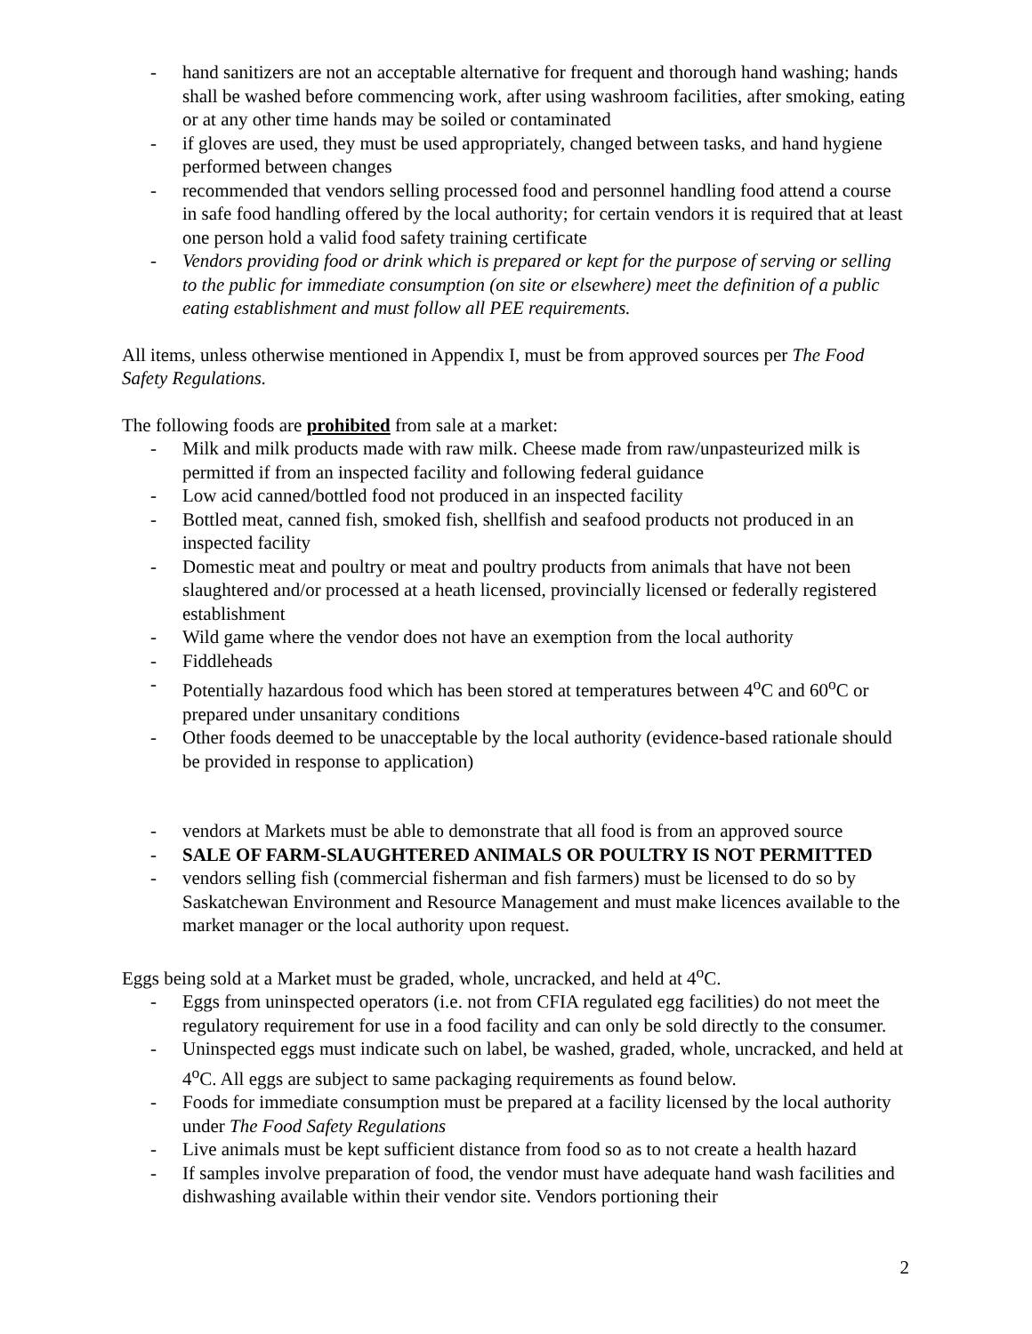- hand sanitizers are not an acceptable alternative for frequent and thorough hand washing; hands shall be washed before commencing work, after using washroom facilities, after smoking, eating or at any other time hands may be soiled or contaminated
- if gloves are used, they must be used appropriately, changed between tasks, and hand hygiene performed between changes
- recommended that vendors selling processed food and personnel handling food attend a course in safe food handling offered by the local authority; for certain vendors it is required that at least one person hold a valid food safety training certificate
- Vendors providing food or drink which is prepared or kept for the purpose of serving or selling to the public for immediate consumption (on site or elsewhere) meet the definition of a public eating establishment and must follow all PEE requirements.
All items, unless otherwise mentioned in Appendix I, must be from approved sources per The Food Safety Regulations.
The following foods are prohibited from sale at a market:
- Milk and milk products made with raw milk. Cheese made from raw/unpasteurized milk is permitted if from an inspected facility and following federal guidance
- Low acid canned/bottled food not produced in an inspected facility
- Bottled meat, canned fish, smoked fish, shellfish and seafood products not produced in an inspected facility
- Domestic meat and poultry or meat and poultry products from animals that have not been slaughtered and/or processed at a heath licensed, provincially licensed or federally registered establishment
- Wild game where the vendor does not have an exemption from the local authority
- Fiddleheads
- Potentially hazardous food which has been stored at temperatures between 4<sup>o</sup>C and 60<sup>o</sup>C or prepared under unsanitary conditions
- Other foods deemed to be unacceptable by the local authority (evidence-based rationale should be provided in response to application)
- vendors at Markets must be able to demonstrate that all food is from an approved source
- SALE OF FARM-SLAUGHTERED ANIMALS OR POULTRY IS NOT PERMITTED
- vendors selling fish (commercial fisherman and fish farmers) must be licensed to do so by Saskatchewan Environment and Resource Management and must make licences available to the market manager or the local authority upon request.
Eggs being sold at a Market must be graded, whole, uncracked, and held at 4<sup>o</sup>C.
- Eggs from uninspected operators (i.e. not from CFIA regulated egg facilities) do not meet the regulatory requirement for use in a food facility and can only be sold directly to the consumer.
- Uninspected eggs must indicate such on label, be washed, graded, whole, uncracked, and held at 4<sup>o</sup>C. All eggs are subject to same packaging requirements as found below.
- Foods for immediate consumption must be prepared at a facility licensed by the local authority under The Food Safety Regulations
- Live animals must be kept sufficient distance from food so as to not create a health hazard
- If samples involve preparation of food, the vendor must have adequate hand wash facilities and dishwashing available within their vendor site. Vendors portioning their
2